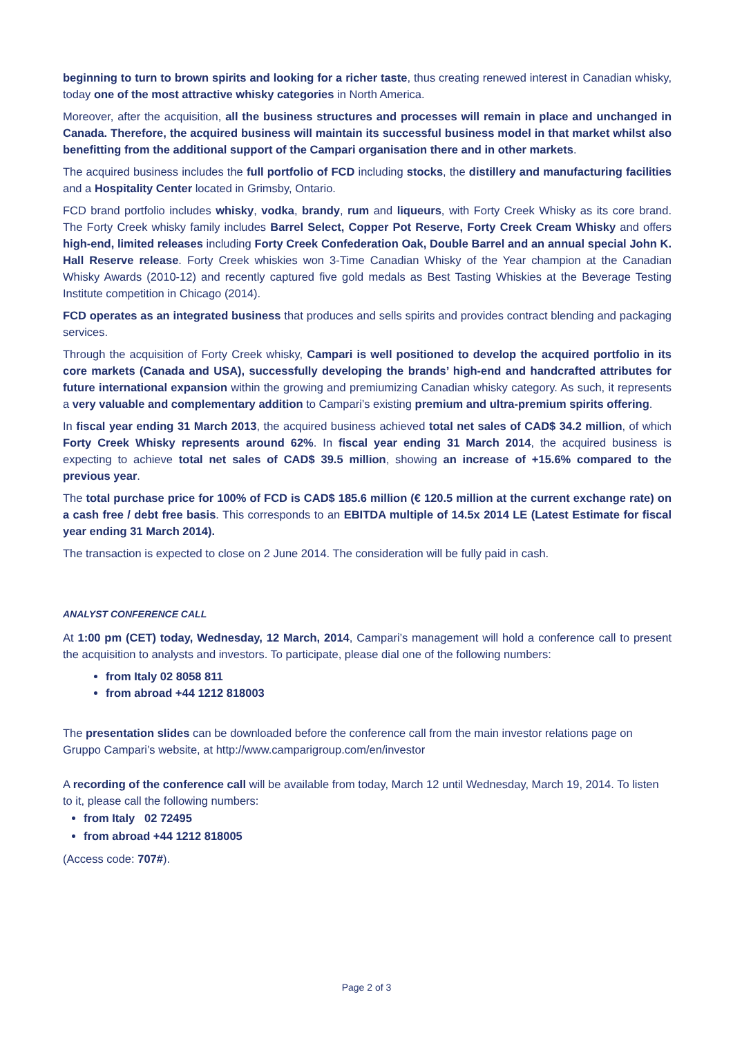beginning to turn to brown spirits and looking for a richer taste, thus creating renewed interest in Canadian whisky, today one of the most attractive whisky categories in North America.
Moreover, after the acquisition, all the business structures and processes will remain in place and unchanged in Canada. Therefore, the acquired business will maintain its successful business model in that market whilst also benefitting from the additional support of the Campari organisation there and in other markets.
The acquired business includes the full portfolio of FCD including stocks, the distillery and manufacturing facilities and a Hospitality Center located in Grimsby, Ontario.
FCD brand portfolio includes whisky, vodka, brandy, rum and liqueurs, with Forty Creek Whisky as its core brand. The Forty Creek whisky family includes Barrel Select, Copper Pot Reserve, Forty Creek Cream Whisky and offers high-end, limited releases including Forty Creek Confederation Oak, Double Barrel and an annual special John K. Hall Reserve release. Forty Creek whiskies won 3-Time Canadian Whisky of the Year champion at the Canadian Whisky Awards (2010-12) and recently captured five gold medals as Best Tasting Whiskies at the Beverage Testing Institute competition in Chicago (2014).
FCD operates as an integrated business that produces and sells spirits and provides contract blending and packaging services.
Through the acquisition of Forty Creek whisky, Campari is well positioned to develop the acquired portfolio in its core markets (Canada and USA), successfully developing the brands’ high-end and handcrafted attributes for future international expansion within the growing and premiumizing Canadian whisky category. As such, it represents a very valuable and complementary addition to Campari’s existing premium and ultra-premium spirits offering.
In fiscal year ending 31 March 2013, the acquired business achieved total net sales of CAD$ 34.2 million, of which Forty Creek Whisky represents around 62%. In fiscal year ending 31 March 2014, the acquired business is expecting to achieve total net sales of CAD$ 39.5 million, showing an increase of +15.6% compared to the previous year.
The total purchase price for 100% of FCD is CAD$ 185.6 million (€ 120.5 million at the current exchange rate) on a cash free / debt free basis. This corresponds to an EBITDA multiple of 14.5x 2014 LE (Latest Estimate for fiscal year ending 31 March 2014).
The transaction is expected to close on 2 June 2014. The consideration will be fully paid in cash.
ANALYST CONFERENCE CALL
At 1:00 pm (CET) today, Wednesday, 12 March, 2014, Campari’s management will hold a conference call to present the acquisition to analysts and investors. To participate, please dial one of the following numbers:
from Italy 02 8058 811
from abroad +44 1212 818003
The presentation slides can be downloaded before the conference call from the main investor relations page on Gruppo Campari’s website, at http://www.camparigroup.com/en/investor
A recording of the conference call will be available from today, March 12 until Wednesday, March 19, 2014. To listen to it, please call the following numbers:
from Italy 02 72495
from abroad +44 1212 818005
(Access code: 707#).
Page 2 of 3